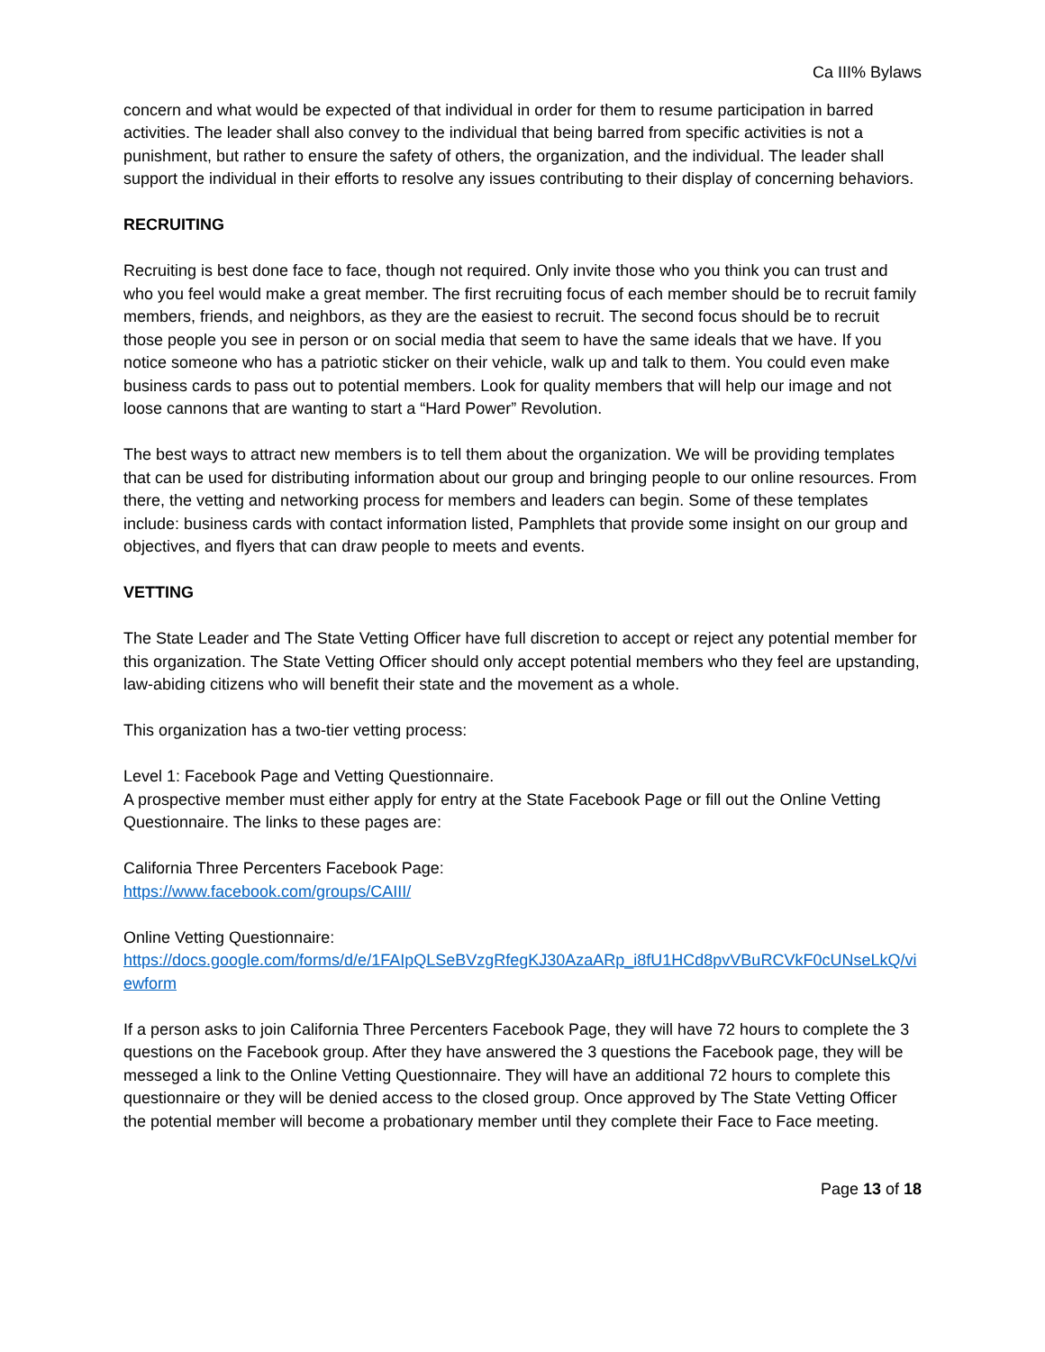Ca III% Bylaws
concern and what would be expected of that individual in order for them to resume participation in barred activities. The leader shall also convey to the individual that being barred from specific activities is not a punishment, but rather to ensure the safety of others, the organization, and the individual. The leader shall support the individual in their efforts to resolve any issues contributing to their display of concerning behaviors.
RECRUITING
Recruiting is best done face to face, though not required. Only invite those who you think you can trust and who you feel would make a great member. The first recruiting focus of each member should be to recruit family members, friends, and neighbors, as they are the easiest to recruit. The second focus should be to recruit those people you see in person or on social media that seem to have the same ideals that we have. If you notice someone who has a patriotic sticker on their vehicle, walk up and talk to them. You could even make business cards to pass out to potential members. Look for quality members that will help our image and not loose cannons that are wanting to start a “Hard Power” Revolution.
The best ways to attract new members is to tell them about the organization. We will be providing templates that can be used for distributing information about our group and bringing people to our online resources. From there, the vetting and networking process for members and leaders can begin. Some of these templates include: business cards with contact information listed, Pamphlets that provide some insight on our group and objectives, and flyers that can draw people to meets and events.
VETTING
The State Leader and The State Vetting Officer have full discretion to accept or reject any potential member for this organization. The State Vetting Officer should only accept potential members who they feel are upstanding, law-abiding citizens who will benefit their state and the movement as a whole.
This organization has a two-tier vetting process:
Level 1: Facebook Page and Vetting Questionnaire.
A prospective member must either apply for entry at the State Facebook Page or fill out the Online Vetting Questionnaire. The links to these pages are:
California Three Percenters Facebook Page:
https://www.facebook.com/groups/CAIII/
Online Vetting Questionnaire:
https://docs.google.com/forms/d/e/1FAIpQLSeBVzgRfegKJ30AzaARp_i8fU1HCd8pvVBuRCVkF0cUNseLkQ/viewform
If a person asks to join California Three Percenters Facebook Page, they will have 72 hours to complete the 3 questions on the Facebook group. After they have answered the 3 questions the Facebook page, they will be messeged a link to the Online Vetting Questionnaire. They will have an additional 72 hours to complete this questionnaire or they will be denied access to the closed group. Once approved by The State Vetting Officer the potential member will become a probationary member until they complete their Face to Face meeting.
Page 13 of 18